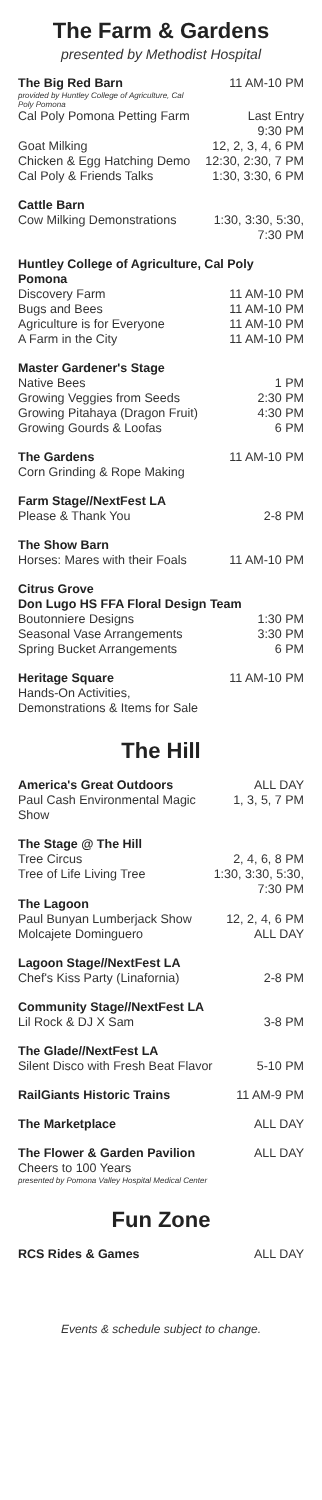The Farm & Gardens
presented by Methodist Hospital
| The Big Red Barn provided by Huntley College of Agriculture, Cal Poly Pomona | 11 AM-10 PM |
| Cal Poly Pomona Petting Farm | Last Entry 9:30 PM |
| Goat Milking | 12, 2, 3, 4, 6 PM |
| Chicken & Egg Hatching Demo | 12:30, 2:30, 7 PM |
| Cal Poly & Friends Talks | 1:30, 3:30, 6 PM |
| Cattle Barn | |
| Cow Milking Demonstrations | 1:30, 3:30, 5:30, 7:30 PM |
| Huntley College of Agriculture, Cal Poly Pomona | |
| Discovery Farm | 11 AM-10 PM |
| Bugs and Bees | 11 AM-10 PM |
| Agriculture is for Everyone | 11 AM-10 PM |
| A Farm in the City | 11 AM-10 PM |
| Master Gardener's Stage | |
| Native Bees | 1 PM |
| Growing Veggies from Seeds | 2:30 PM |
| Growing Pitahaya (Dragon Fruit) | 4:30 PM |
| Growing Gourds & Loofas | 6 PM |
| The Gardens | 11 AM-10 PM |
| Corn Grinding & Rope Making | |
| Farm Stage//NextFest LA | |
| Please & Thank You | 2-8 PM |
| The Show Barn | |
| Horses: Mares with their Foals | 11 AM-10 PM |
| Citrus Grove Don Lugo HS FFA Floral Design Team | |
| Boutonniere Designs | 1:30 PM |
| Seasonal Vase Arrangements | 3:30 PM |
| Spring Bucket Arrangements | 6 PM |
| Heritage Square | 11 AM-10 PM |
| Hands-On Activities, Demonstrations & Items for Sale | |
The Hill
| America's Great Outdoors | ALL DAY |
| Paul Cash Environmental Magic Show | 1, 3, 5, 7 PM |
| The Stage @ The Hill | |
| Tree Circus | 2, 4, 6, 8 PM |
| Tree of Life Living Tree | 1:30, 3:30, 5:30, 7:30 PM |
| The Lagoon | |
| Paul Bunyan Lumberjack Show | 12, 2, 4, 6 PM |
| Molcajete Dominguero | ALL DAY |
| Lagoon Stage//NextFest LA | |
| Chef's Kiss Party (Linafornia) | 2-8 PM |
| Community Stage//NextFest LA | |
| Lil Rock & DJ X Sam | 3-8 PM |
| The Glade//NextFest LA | |
| Silent Disco with Fresh Beat Flavor | 5-10 PM |
| RailGiants Historic Trains | 11 AM-9 PM |
| The Marketplace | ALL DAY |
| The Flower & Garden Pavilion | ALL DAY |
| Cheers to 100 Years presented by Pomona Valley Hospital Medical Center | |
Fun Zone
| RCS Rides & Games | ALL DAY |
Events & schedule subject to change.